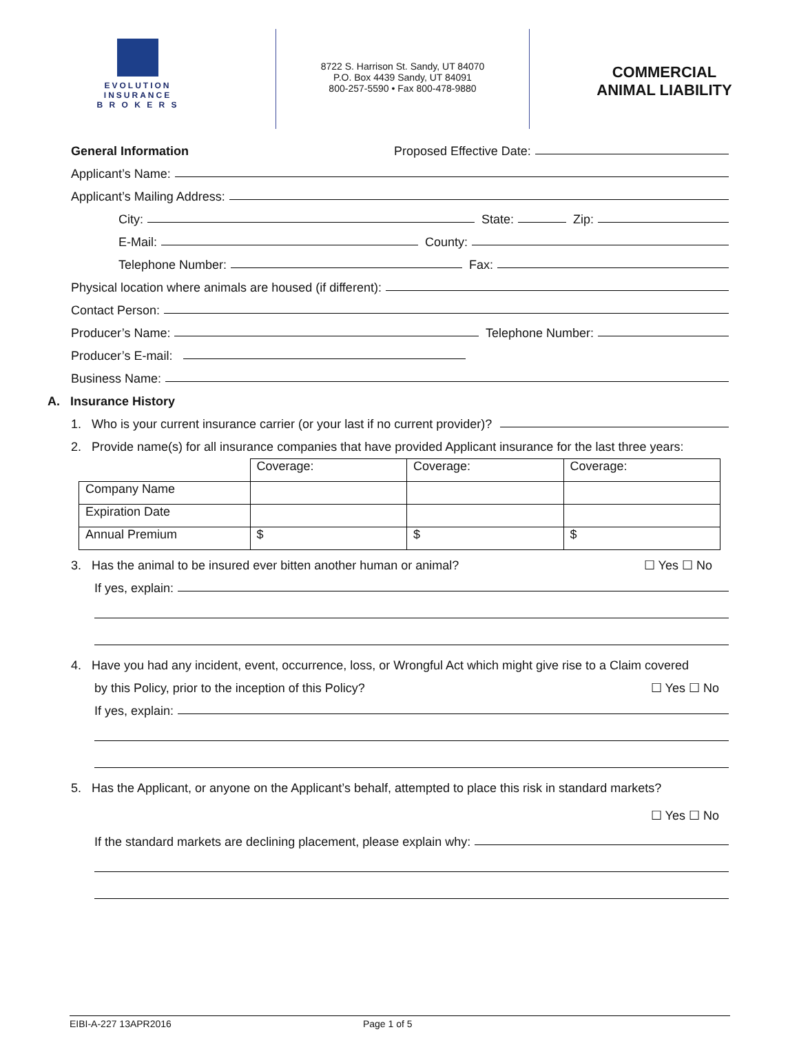EVOLUTION
INSURANCE
B R O K E R S
8722 S. Harrison St. Sandy, UT 84070
P.O. Box 4439 Sandy, UT 84091
800-257-5590 • Fax 800-478-9880
COMMERCIAL
ANIMAL LIABILITY
General Information Proposed Effective Date:
Applicant’s Name:
Applicant’s Mailing Address:
City: State: Zip:
E-Mail: County:
Telephone Number: Fax:
Physical location where animals are housed (if different):
Contact Person:
Producer’s Name: Telephone Number:
Producer’s E-mail:
Business Name:
A. Insurance History
1. Who is your current insurance carrier (or your last if no current provider)?
2. Provide name(s) for all insurance companies that have provided Applicant insurance for the last three years:
| | Coverage: | Coverage: | Coverage: |
| Company Name | | | |
| Expiration Date | | | |
| Annual Premium | $ | $ | $ |
3. Has the animal to be insured ever bitten another human or animal? ☐ Yes ☐ No
If yes, explain:
4. Have you had any incident, event, occurrence, loss, or Wrongful Act which might give rise to a Claim covered
by this Policy, prior to the inception of this Policy? ☐ Yes ☐ No
If yes, explain:
5. Has the Applicant, or anyone on the Applicant’s behalf, attempted to place this risk in standard markets?
☐ Yes ☐ No
If the standard markets are declining placement, please explain why:
EIBI-A-227 13APR2016 Page 1 of 5